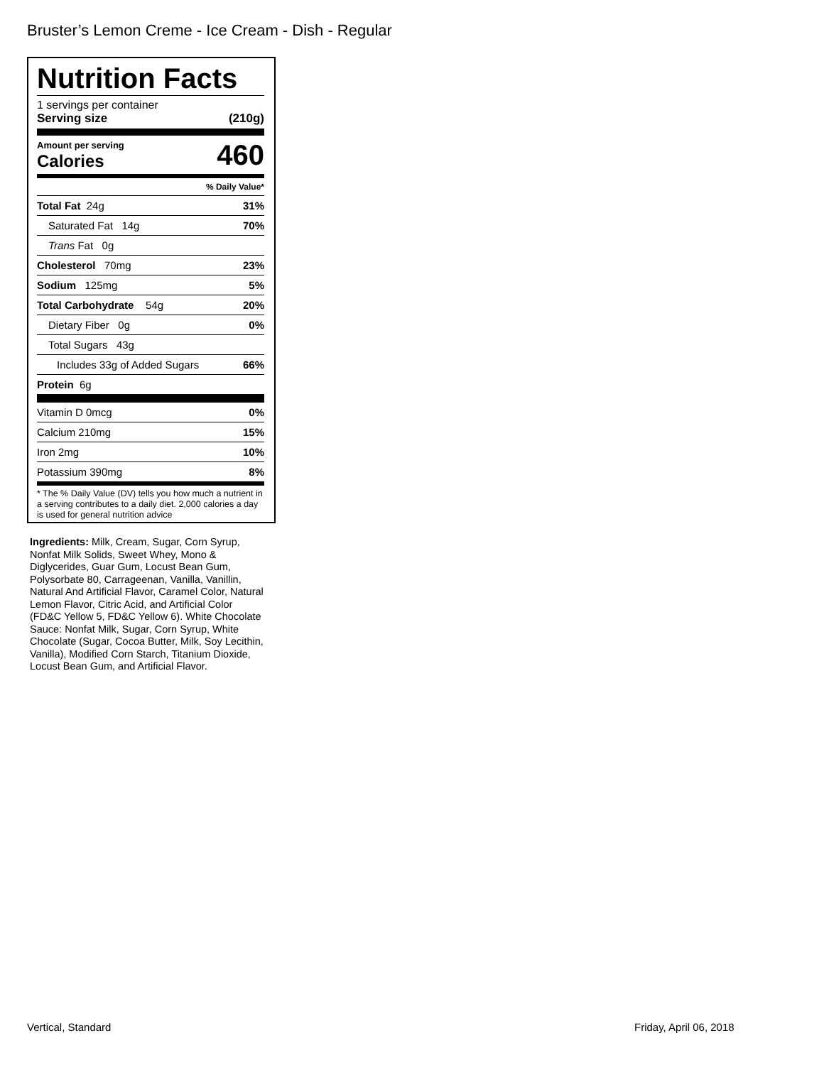Bruster’s Lemon Creme - Ice Cream - Dish - Regular
Nutrition Facts
1 servings per container
Serving size (210g)
Amount per serving
Calories 460
| % Daily Value* | |
| Total Fat 24g | 31% |
| Saturated Fat 14g | 70% |
| Trans Fat 0g | |
| Cholesterol 70mg | 23% |
| Sodium 125mg | 5% |
| Total Carbohydrate 54g | 20% |
| Dietary Fiber 0g | 0% |
| Total Sugars 43g | |
| Includes 33g of Added Sugars | 66% |
| Protein 6g | |
| Vitamin D 0mcg | 0% |
| Calcium 210mg | 15% |
| Iron 2mg | 10% |
| Potassium 390mg | 8% |
* The % Daily Value (DV) tells you how much a nutrient in a serving contributes to a daily diet. 2,000 calories a day is used for general nutrition advice
Ingredients: Milk, Cream, Sugar, Corn Syrup, Nonfat Milk Solids, Sweet Whey, Mono & Diglycerides, Guar Gum, Locust Bean Gum, Polysorbate 80, Carrageenan, Vanilla, Vanillin, Natural And Artificial Flavor, Caramel Color, Natural Lemon Flavor, Citric Acid, and Artificial Color (FD&C Yellow 5, FD&C Yellow 6). White Chocolate Sauce: Nonfat Milk, Sugar, Corn Syrup, White Chocolate (Sugar, Cocoa Butter, Milk, Soy Lecithin, Vanilla), Modified Corn Starch, Titanium Dioxide, Locust Bean Gum, and Artificial Flavor.
Vertical, Standard Friday, April 06, 2018